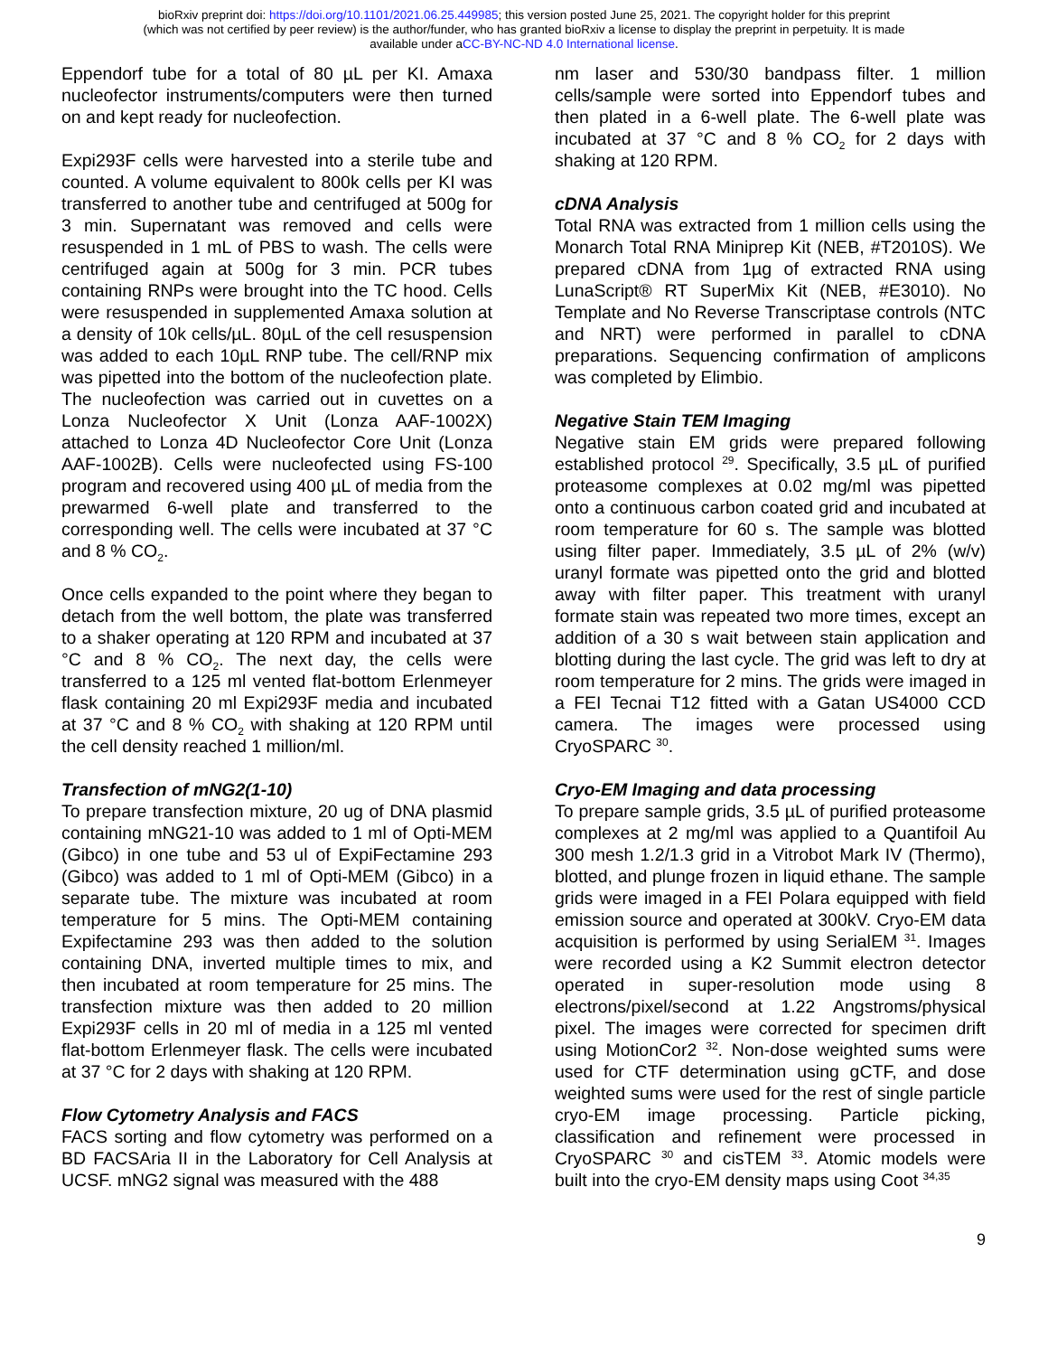bioRxiv preprint doi: https://doi.org/10.1101/2021.06.25.449985; this version posted June 25, 2021. The copyright holder for this preprint
(which was not certified by peer review) is the author/funder, who has granted bioRxiv a license to display the preprint in perpetuity. It is made
available under aCC-BY-NC-ND 4.0 International license.
Eppendorf tube for a total of 80 µL per KI. Amaxa nucleofector instruments/computers were then turned on and kept ready for nucleofection.
Expi293F cells were harvested into a sterile tube and counted. A volume equivalent to 800k cells per KI was transferred to another tube and centrifuged at 500g for 3 min. Supernatant was removed and cells were resuspended in 1 mL of PBS to wash. The cells were centrifuged again at 500g for 3 min. PCR tubes containing RNPs were brought into the TC hood. Cells were resuspended in supplemented Amaxa solution at a density of 10k cells/µL. 80µL of the cell resuspension was added to each 10µL RNP tube. The cell/RNP mix was pipetted into the bottom of the nucleofection plate. The nucleofection was carried out in cuvettes on a Lonza Nucleofector X Unit (Lonza AAF-1002X) attached to Lonza 4D Nucleofector Core Unit (Lonza AAF-1002B). Cells were nucleofected using FS-100 program and recovered using 400 µL of media from the prewarmed 6-well plate and transferred to the corresponding well. The cells were incubated at 37 °C and 8 % CO<sub>2</sub>.
Once cells expanded to the point where they began to detach from the well bottom, the plate was transferred to a shaker operating at 120 RPM and incubated at 37 °C and 8 % CO<sub>2</sub>. The next day, the cells were transferred to a 125 ml vented flat-bottom Erlenmeyer flask containing 20 ml Expi293F media and incubated at 37 °C and 8 % CO<sub>2</sub> with shaking at 120 RPM until the cell density reached 1 million/ml.
Transfection of mNG2(1-10)
To prepare transfection mixture, 20 ug of DNA plasmid containing mNG21-10 was added to 1 ml of Opti-MEM (Gibco) in one tube and 53 ul of ExpiFectamine 293 (Gibco) was added to 1 ml of Opti-MEM (Gibco) in a separate tube. The mixture was incubated at room temperature for 5 mins. The Opti-MEM containing Expifectamine 293 was then added to the solution containing DNA, inverted multiple times to mix, and then incubated at room temperature for 25 mins. The transfection mixture was then added to 20 million Expi293F cells in 20 ml of media in a 125 ml vented flat-bottom Erlenmeyer flask. The cells were incubated at 37 °C for 2 days with shaking at 120 RPM.
Flow Cytometry Analysis and FACS
FACS sorting and flow cytometry was performed on a BD FACSAria II in the Laboratory for Cell Analysis at UCSF. mNG2 signal was measured with the 488
nm laser and 530/30 bandpass filter. 1 million cells/sample were sorted into Eppendorf tubes and then plated in a 6-well plate. The 6-well plate was incubated at 37 °C and 8 % CO<sub>2</sub> for 2 days with shaking at 120 RPM.
cDNA Analysis
Total RNA was extracted from 1 million cells using the Monarch Total RNA Miniprep Kit (NEB, #T2010S). We prepared cDNA from 1µg of extracted RNA using LunaScript® RT SuperMix Kit (NEB, #E3010). No Template and No Reverse Transcriptase controls (NTC and NRT) were performed in parallel to cDNA preparations. Sequencing confirmation of amplicons was completed by Elimbio.
Negative Stain TEM Imaging
Negative stain EM grids were prepared following established protocol <sup>29</sup>. Specifically, 3.5 µL of purified proteasome complexes at 0.02 mg/ml was pipetted onto a continuous carbon coated grid and incubated at room temperature for 60 s. The sample was blotted using filter paper. Immediately, 3.5 µL of 2% (w/v) uranyl formate was pipetted onto the grid and blotted away with filter paper. This treatment with uranyl formate stain was repeated two more times, except an addition of a 30 s wait between stain application and blotting during the last cycle. The grid was left to dry at room temperature for 2 mins. The grids were imaged in a FEI Tecnai T12 fitted with a Gatan US4000 CCD camera. The images were processed using CryoSPARC <sup>30</sup>.
Cryo-EM Imaging and data processing
To prepare sample grids, 3.5 µL of purified proteasome complexes at 2 mg/ml was applied to a Quantifoil Au 300 mesh 1.2/1.3 grid in a Vitrobot Mark IV (Thermo), blotted, and plunge frozen in liquid ethane. The sample grids were imaged in a FEI Polara equipped with field emission source and operated at 300kV. Cryo-EM data acquisition is performed by using SerialEM <sup>31</sup>. Images were recorded using a K2 Summit electron detector operated in super-resolution mode using 8 electrons/pixel/second at 1.22 Angstroms/physical pixel. The images were corrected for specimen drift using MotionCor2 <sup>32</sup>. Non-dose weighted sums were used for CTF determination using gCTF, and dose weighted sums were used for the rest of single particle cryo-EM image processing. Particle picking, classification and refinement were processed in CryoSPARC <sup>30</sup> and cisTEM <sup>33</sup>. Atomic models were built into the cryo-EM density maps using Coot <sup>34,35</sup>
9